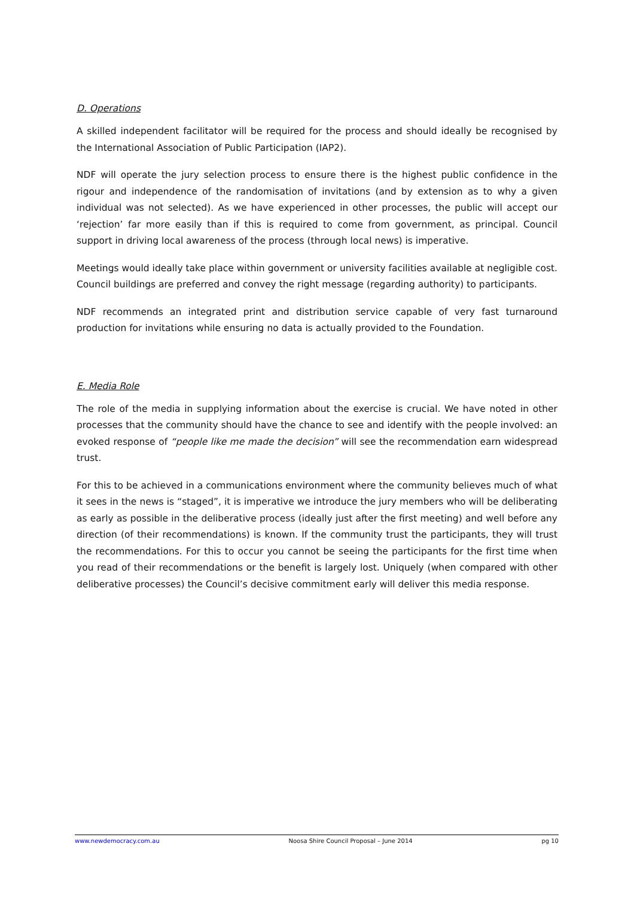D. Operations
A skilled independent facilitator will be required for the process and should ideally be recognised by the International Association of Public Participation (IAP2).
NDF will operate the jury selection process to ensure there is the highest public confidence in the rigour and independence of the randomisation of invitations (and by extension as to why a given individual was not selected). As we have experienced in other processes, the public will accept our ‘rejection’ far more easily than if this is required to come from government, as principal. Council support in driving local awareness of the process (through local news) is imperative.
Meetings would ideally take place within government or university facilities available at negligible cost. Council buildings are preferred and convey the right message (regarding authority) to participants.
NDF recommends an integrated print and distribution service capable of very fast turnaround production for invitations while ensuring no data is actually provided to the Foundation.
E. Media Role
The role of the media in supplying information about the exercise is crucial. We have noted in other processes that the community should have the chance to see and identify with the people involved: an evoked response of “people like me made the decision” will see the recommendation earn widespread trust.
For this to be achieved in a communications environment where the community believes much of what it sees in the news is “staged”, it is imperative we introduce the jury members who will be deliberating as early as possible in the deliberative process (ideally just after the first meeting) and well before any direction (of their recommendations) is known. If the community trust the participants, they will trust the recommendations. For this to occur you cannot be seeing the participants for the first time when you read of their recommendations or the benefit is largely lost. Uniquely (when compared with other deliberative processes) the Council’s decisive commitment early will deliver this media response.
www.newdemocracy.com.au Noosa Shire Council Proposal – June 2014 pg 10